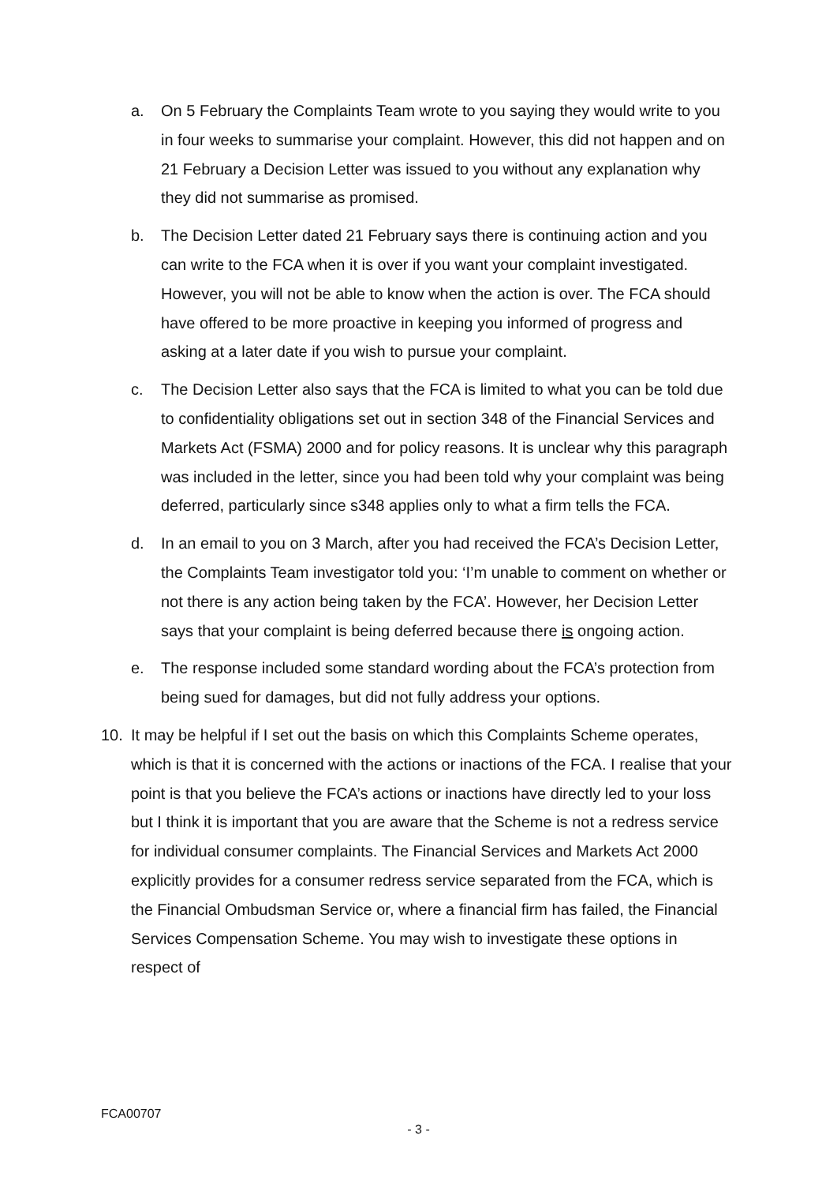a. On 5 February the Complaints Team wrote to you saying they would write to you in four weeks to summarise your complaint. However, this did not happen and on 21 February a Decision Letter was issued to you without any explanation why they did not summarise as promised.
b. The Decision Letter dated 21 February says there is continuing action and you can write to the FCA when it is over if you want your complaint investigated. However, you will not be able to know when the action is over. The FCA should have offered to be more proactive in keeping you informed of progress and asking at a later date if you wish to pursue your complaint.
c. The Decision Letter also says that the FCA is limited to what you can be told due to confidentiality obligations set out in section 348 of the Financial Services and Markets Act (FSMA) 2000 and for policy reasons. It is unclear why this paragraph was included in the letter, since you had been told why your complaint was being deferred, particularly since s348 applies only to what a firm tells the FCA.
d. In an email to you on 3 March, after you had received the FCA’s Decision Letter, the Complaints Team investigator told you: ‘I’m unable to comment on whether or not there is any action being taken by the FCA’. However, her Decision Letter says that your complaint is being deferred because there is ongoing action.
e. The response included some standard wording about the FCA’s protection from being sued for damages, but did not fully address your options.
10. It may be helpful if I set out the basis on which this Complaints Scheme operates, which is that it is concerned with the actions or inactions of the FCA. I realise that your point is that you believe the FCA’s actions or inactions have directly led to your loss but I think it is important that you are aware that the Scheme is not a redress service for individual consumer complaints. The Financial Services and Markets Act 2000 explicitly provides for a consumer redress service separated from the FCA, which is the Financial Ombudsman Service or, where a financial firm has failed, the Financial Services Compensation Scheme. You may wish to investigate these options in respect of
FCA00707
- 3 -